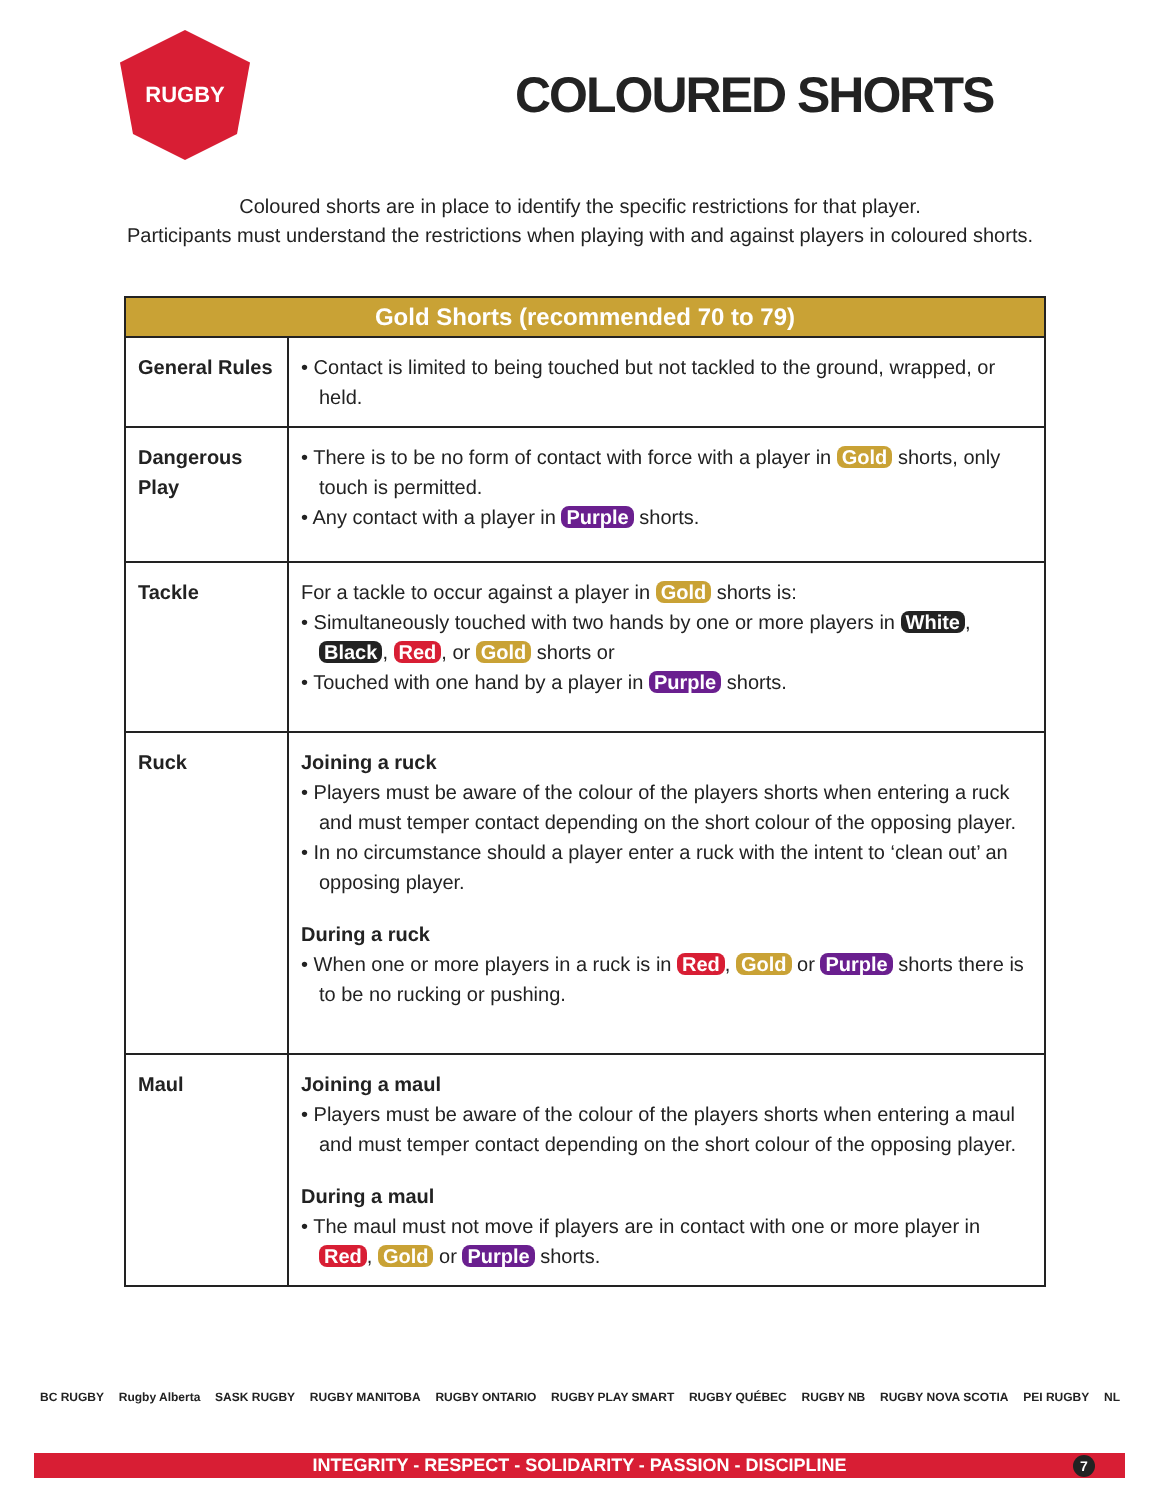RUGBY
COLOURED SHORTS
Coloured shorts are in place to identify the specific restrictions for that player.
Participants must understand the restrictions when playing with and against players in coloured shorts.
| Gold Shorts (recommended 70 to 79) | |
| --- | --- |
| General Rules | • Contact is limited to being touched but not tackled to the ground, wrapped, or held. |
| Dangerous Play | • There is to be no form of contact with force with a player in Gold shorts, only touch is permitted. • Any contact with a player in Purple shorts. |
| Tackle | For a tackle to occur against a player in Gold shorts is: • Simultaneously touched with two hands by one or more players in White , Black , Red , or Gold shorts or • Touched with one hand by a player in Purple shorts. |
| Ruck | Joining a ruck • Players must be aware of the colour of the players shorts when entering a ruck and must temper contact depending on the short colour of the opposing player. • In no circumstance should a player enter a ruck with the intent to ‘clean out’ an opposing player. During a ruck • When one or more players in a ruck is in Red , Gold or Purple shorts there is to be no rucking or pushing. |
| Maul | Joining a maul • Players must be aware of the colour of the players shorts when entering a maul and must temper contact depending on the short colour of the opposing player. During a maul • The maul must not move if players are in contact with one or more player in Red , Gold or Purple shorts. |
BC RUGBY Rugby Alberta SASK RUGBY RUGBY MANITOBA RUGBY ONTARIO RUGBY PLAY SMART RUGBY QUÉBEC RUGBY NB RUGBY NOVA SCOTIA PEI RUGBY NL
INTEGRITY - RESPECT - SOLIDARITY - PASSION - DISCIPLINE 7